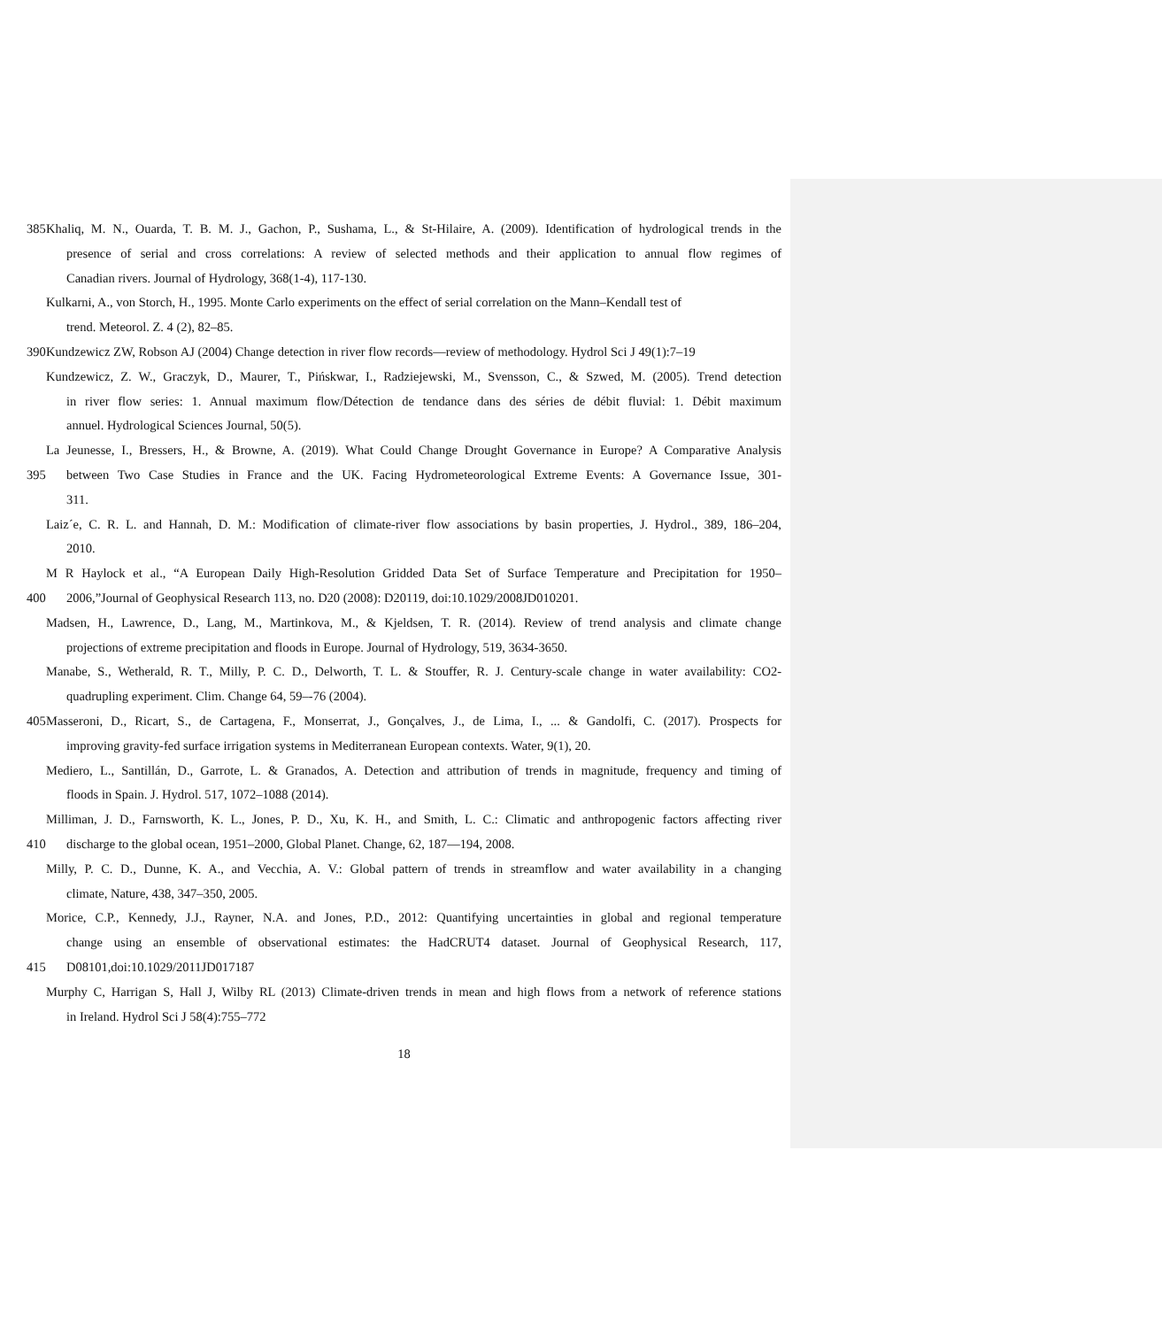385 Khaliq, M. N., Ouarda, T. B. M. J., Gachon, P., Sushama, L., & St-Hilaire, A. (2009). Identification of hydrological trends in the
presence of serial and cross correlations: A review of selected methods and their application to annual flow regimes of
Canadian rivers. Journal of Hydrology, 368(1-4), 117-130.
Kulkarni, A., von Storch, H., 1995. Monte Carlo experiments on the effect of serial correlation on the Mann–Kendall test of
trend. Meteorol. Z. 4 (2), 82–85.
390 Kundzewicz ZW, Robson AJ (2004) Change detection in river flow records—review of methodology. Hydrol Sci J 49(1):7–19
Kundzewicz, Z. W., Graczyk, D., Maurer, T., Pińskwar, I., Radziejewski, M., Svensson, C., & Szwed, M. (2005). Trend detection
in river flow series: 1. Annual maximum flow/Détection de tendance dans des séries de débit fluvial: 1. Débit maximum
annuel. Hydrological Sciences Journal, 50(5).
La Jeunesse, I., Bressers, H., & Browne, A. (2019). What Could Change Drought Governance in Europe? A Comparative Analysis
395 between Two Case Studies in France and the UK. Facing Hydrometeorological Extreme Events: A Governance Issue, 301-
311.
Laiz´e, C. R. L. and Hannah, D. M.: Modification of climate-river flow associations by basin properties, J. Hydrol., 389, 186–204,
2010.
M R Haylock et al., “A European Daily High-Resolution Gridded Data Set of Surface Temperature and Precipitation for 1950–
400 2006,”Journal of Geophysical Research 113, no. D20 (2008): D20119, doi:10.1029/2008JD010201.
Madsen, H., Lawrence, D., Lang, M., Martinkova, M., & Kjeldsen, T. R. (2014). Review of trend analysis and climate change
projections of extreme precipitation and floods in Europe. Journal of Hydrology, 519, 3634-3650.
Manabe, S., Wetherald, R. T., Milly, P. C. D., Delworth, T. L. & Stouffer, R. J. Century-scale change in water availability: CO2-
quadrupling experiment. Clim. Change 64, 59–-76 (2004).
405 Masseroni, D., Ricart, S., de Cartagena, F., Monserrat, J., Gonçalves, J., de Lima, I., ... & Gandolfi, C. (2017). Prospects for
improving gravity-fed surface irrigation systems in Mediterranean European contexts. Water, 9(1), 20.
Mediero, L., Santillán, D., Garrote, L. & Granados, A. Detection and attribution of trends in magnitude, frequency and timing of
floods in Spain. J. Hydrol. 517, 1072–1088 (2014).
Milliman, J. D., Farnsworth, K. L., Jones, P. D., Xu, K. H., and Smith, L. C.: Climatic and anthropogenic factors affecting river
410 discharge to the global ocean, 1951–2000, Global Planet. Change, 62, 187—194, 2008.
Milly, P. C. D., Dunne, K. A., and Vecchia, A. V.: Global pattern of trends in streamflow and water availability in a changing
climate, Nature, 438, 347–350, 2005.
Morice, C.P., Kennedy, J.J., Rayner, N.A. and Jones, P.D., 2012: Quantifying uncertainties in global and regional temperature
change using an ensemble of observational estimates: the HadCRUT4 dataset. Journal of Geophysical Research, 117,
415 D08101,doi:10.1029/2011JD017187
Murphy C, Harrigan S, Hall J, Wilby RL (2013) Climate-driven trends in mean and high flows from a network of reference stations
in Ireland. Hydrol Sci J 58(4):755–772
18